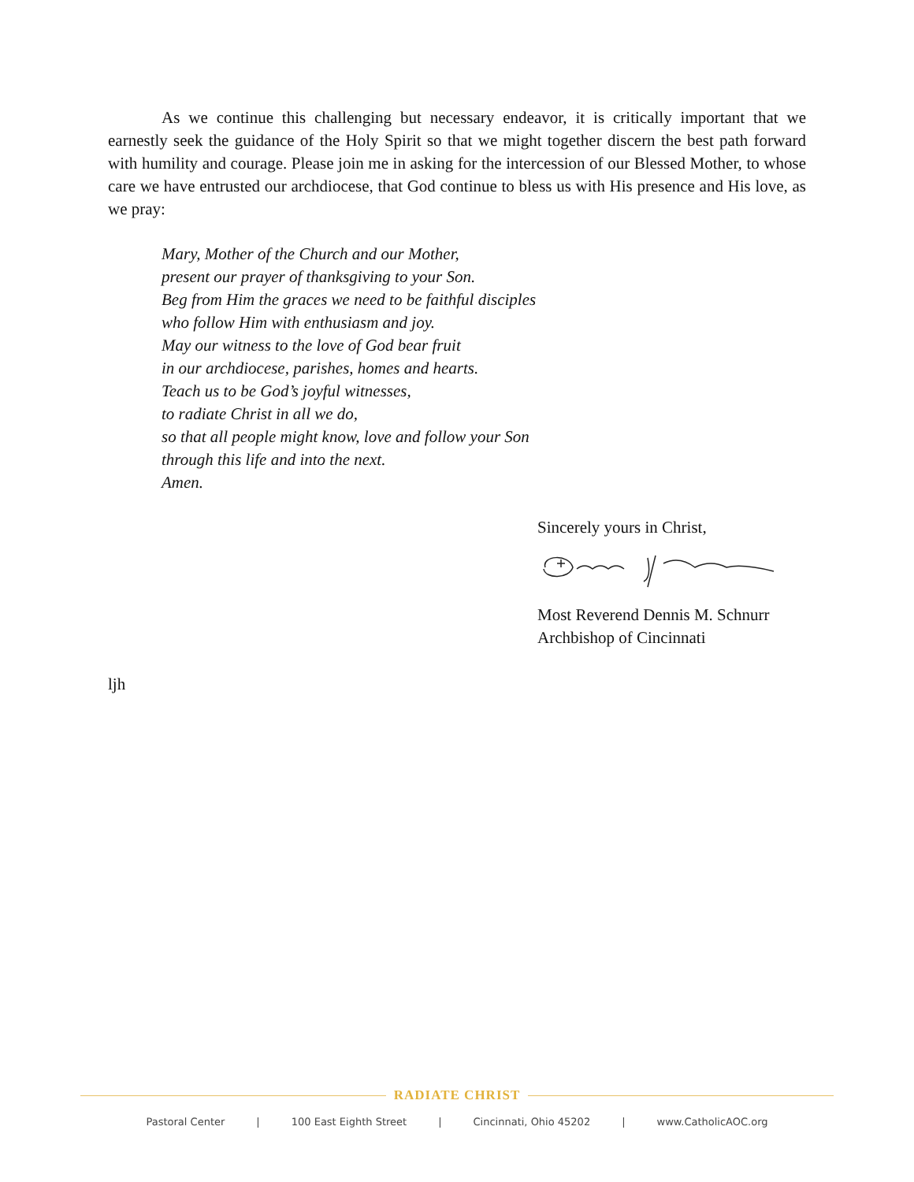As we continue this challenging but necessary endeavor, it is critically important that we earnestly seek the guidance of the Holy Spirit so that we might together discern the best path forward with humility and courage. Please join me in asking for the intercession of our Blessed Mother, to whose care we have entrusted our archdiocese, that God continue to bless us with His presence and His love, as we pray:
Mary, Mother of the Church and our Mother,
present our prayer of thanksgiving to your Son.
Beg from Him the graces we need to be faithful disciples
who follow Him with enthusiasm and joy.
May our witness to the love of God bear fruit
in our archdiocese, parishes, homes and hearts.
Teach us to be God’s joyful witnesses,
to radiate Christ in all we do,
so that all people might know, love and follow your Son
through this life and into the next.
Amen.
Sincerely yours in Christ,
Most Reverend Dennis M. Schnurr
Archbishop of Cincinnati
ljh
RADIATE CHRIST
Pastoral Center | 100 East Eighth Street | Cincinnati, Ohio 45202 | www.CatholicAOC.org